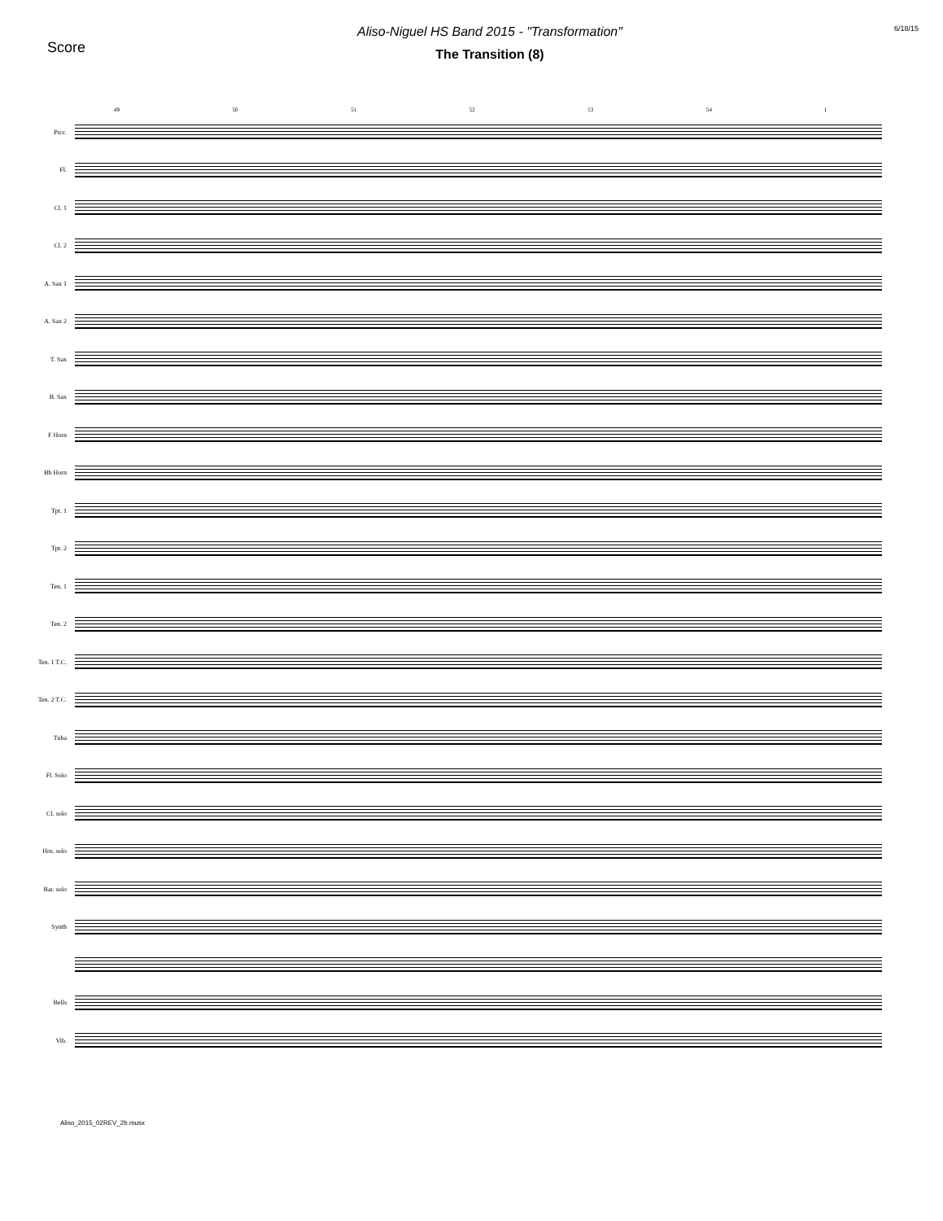Score
Aliso-Niguel HS Band 2015 - "Transformation"
The Transition (8)
6/18/15
49 50 51 52 53 54 I
Picc.
Fl.
Cl. 1
Cl. 2
A. Sax 1
A. Sax 2
T. Sax
B. Sax
F Horn
Bb Horn
Tpt. 1
Tpt. 2
Ten. 1
Ten. 2
Ten. 1 T.C.
Ten. 2 T.C.
Tuba
Fl. Solo
Cl. solo
Hrn. solo
Bar. solo
Synth
Bells
Vib.
Aliso_2015_02REV_2b.musx